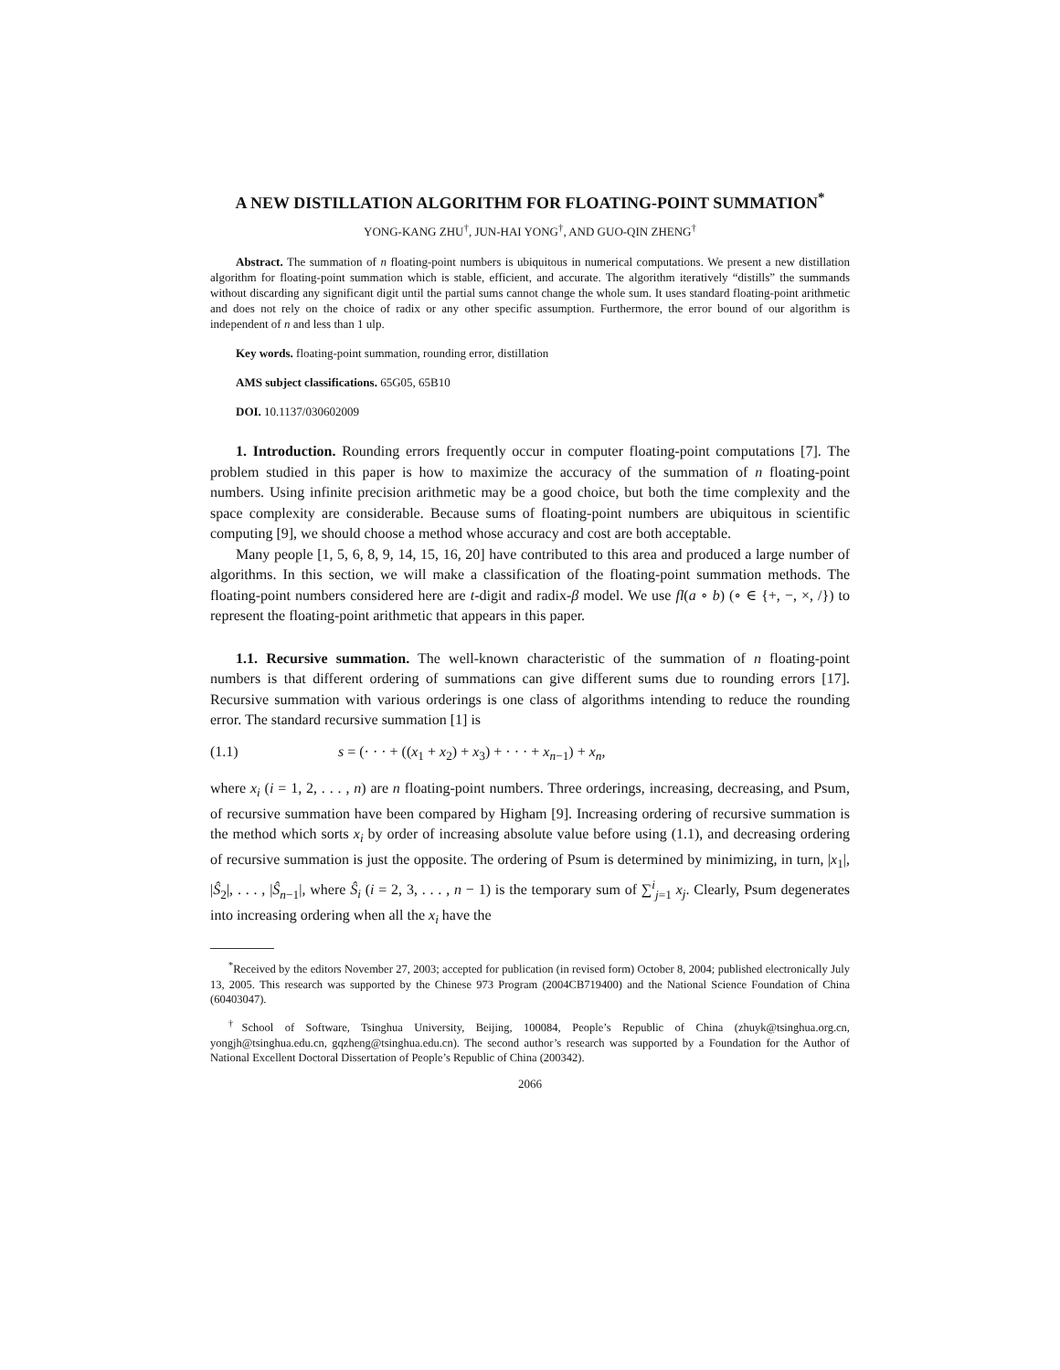A NEW DISTILLATION ALGORITHM FOR FLOATING-POINT SUMMATION<sup>*</sup>
YONG-KANG ZHU<sup>†</sup>, JUN-HAI YONG<sup>†</sup>, AND GUO-QIN ZHENG<sup>†</sup>
Abstract. The summation of n floating-point numbers is ubiquitous in numerical computations. We present a new distillation algorithm for floating-point summation which is stable, efficient, and accurate. The algorithm iteratively “distills” the summands without discarding any significant digit until the partial sums cannot change the whole sum. It uses standard floating-point arithmetic and does not rely on the choice of radix or any other specific assumption. Furthermore, the error bound of our algorithm is independent of n and less than 1 ulp.
Key words. floating-point summation, rounding error, distillation
AMS subject classifications. 65G05, 65B10
DOI. 10.1137/030602009
1. Introduction. Rounding errors frequently occur in computer floating-point computations [7]. The problem studied in this paper is how to maximize the accuracy of the summation of n floating-point numbers. Using infinite precision arithmetic may be a good choice, but both the time complexity and the space complexity are considerable. Because sums of floating-point numbers are ubiquitous in scientific computing [9], we should choose a method whose accuracy and cost are both acceptable.
Many people [1, 5, 6, 8, 9, 14, 15, 16, 20] have contributed to this area and produced a large number of algorithms. In this section, we will make a classification of the floating-point summation methods. The floating-point numbers considered here are t-digit and radix-β model. We use fl(a ∘ b) (∘ ∈ {+, −, ×, /}) to represent the floating-point arithmetic that appears in this paper.
1.1. Recursive summation. The well-known characteristic of the summation of n floating-point numbers is that different ordering of summations can give different sums due to rounding errors [17]. Recursive summation with various orderings is one class of algorithms intending to reduce the rounding error. The standard recursive summation [1] is
(1.1) s = (· · · + ((x<sub>1</sub> + x<sub>2</sub>) + x<sub>3</sub>) + · · · + x<sub>n−1</sub>) + x<sub>n</sub>,
where x<sub>i</sub> (i = 1, 2, . . . , n) are n floating-point numbers. Three orderings, increasing, decreasing, and Psum, of recursive summation have been compared by Higham [9]. Increasing ordering of recursive summation is the method which sorts x<sub>i</sub> by order of increasing absolute value before using (1.1), and decreasing ordering of recursive summation is just the opposite. The ordering of Psum is determined by minimizing, in turn, |x<sub>1</sub>|, |Ŝ<sub>2</sub>|, . . . , |Ŝ<sub>n−1</sub>|, where Ŝ<sub>i</sub> (i = 2, 3, . . . , n − 1) is the temporary sum of ∑<sup>i</sup><sub>j=1</sub> x<sub>j</sub>. Clearly, Psum degenerates into increasing ordering when all the x<sub>i</sub> have the
<sup>*</sup> Received by the editors November 27, 2003; accepted for publication (in revised form) October 8, 2004; published electronically July 13, 2005. This research was supported by the Chinese 973 Program (2004CB719400) and the National Science Foundation of China (60403047).
<sup>†</sup> School of Software, Tsinghua University, Beijing, 100084, People’s Republic of China (zhuyk@tsinghua.org.cn, yongjh@tsinghua.edu.cn, gqzheng@tsinghua.edu.cn). The second author’s research was supported by a Foundation for the Author of National Excellent Doctoral Dissertation of People’s Republic of China (200342).
2066